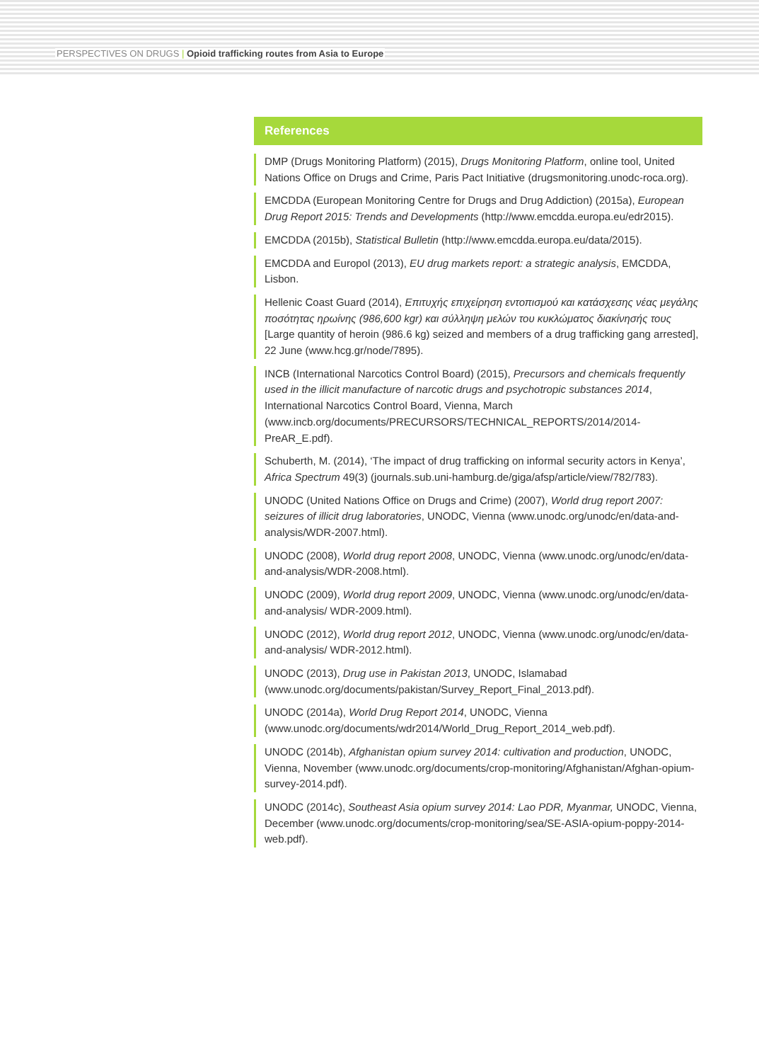PERSPECTIVES ON DRUGS | Opioid trafficking routes from Asia to Europe
References
DMP (Drugs Monitoring Platform) (2015), Drugs Monitoring Platform, online tool, United Nations Office on Drugs and Crime, Paris Pact Initiative (drugsmonitoring.unodc-roca.org).
EMCDDA (European Monitoring Centre for Drugs and Drug Addiction) (2015a), European Drug Report 2015: Trends and Developments (http://www.emcdda.europa.eu/edr2015).
EMCDDA (2015b), Statistical Bulletin (http://www.emcdda.europa.eu/data/2015).
EMCDDA and Europol (2013), EU drug markets report: a strategic analysis, EMCDDA, Lisbon.
Hellenic Coast Guard (2014), Επιτυχής επιχείρηση εντοπισμού και κατάσχεσης νέας μεγάλης ποσότητας ηρωίνης (986,600 kgr) και σύλληψη μελών του κυκλώματος διακίνησής τους [Large quantity of heroin (986.6 kg) seized and members of a drug trafficking gang arrested], 22 June (www.hcg.gr/node/7895).
INCB (International Narcotics Control Board) (2015), Precursors and chemicals frequently used in the illicit manufacture of narcotic drugs and psychotropic substances 2014, International Narcotics Control Board, Vienna, March (www.incb.org/documents/PRECURSORS/TECHNICAL_REPORTS/2014/2014-PreAR_E.pdf).
Schuberth, M. (2014), ‘The impact of drug trafficking on informal security actors in Kenya’, Africa Spectrum 49(3) (journals.sub.uni-hamburg.de/giga/afsp/article/view/782/783).
UNODC (United Nations Office on Drugs and Crime) (2007), World drug report 2007: seizures of illicit drug laboratories, UNODC, Vienna (www.unodc.org/unodc/en/data-and-analysis/WDR-2007.html).
UNODC (2008), World drug report 2008, UNODC, Vienna (www.unodc.org/unodc/en/data-and-analysis/WDR-2008.html).
UNODC (2009), World drug report 2009, UNODC, Vienna (www.unodc.org/unodc/en/data-and-analysis/ WDR-2009.html).
UNODC (2012), World drug report 2012, UNODC, Vienna (www.unodc.org/unodc/en/data-and-analysis/ WDR-2012.html).
UNODC (2013), Drug use in Pakistan 2013, UNODC, Islamabad (www.unodc.org/documents/pakistan/Survey_Report_Final_2013.pdf).
UNODC (2014a), World Drug Report 2014, UNODC, Vienna (www.unodc.org/documents/wdr2014/World_Drug_Report_2014_web.pdf).
UNODC (2014b), Afghanistan opium survey 2014: cultivation and production, UNODC, Vienna, November (www.unodc.org/documents/crop-monitoring/Afghanistan/Afghan-opium-survey-2014.pdf).
UNODC (2014c), Southeast Asia opium survey 2014: Lao PDR, Myanmar, UNODC, Vienna, December (www.unodc.org/documents/crop-monitoring/sea/SE-ASIA-opium-poppy-2014-web.pdf).